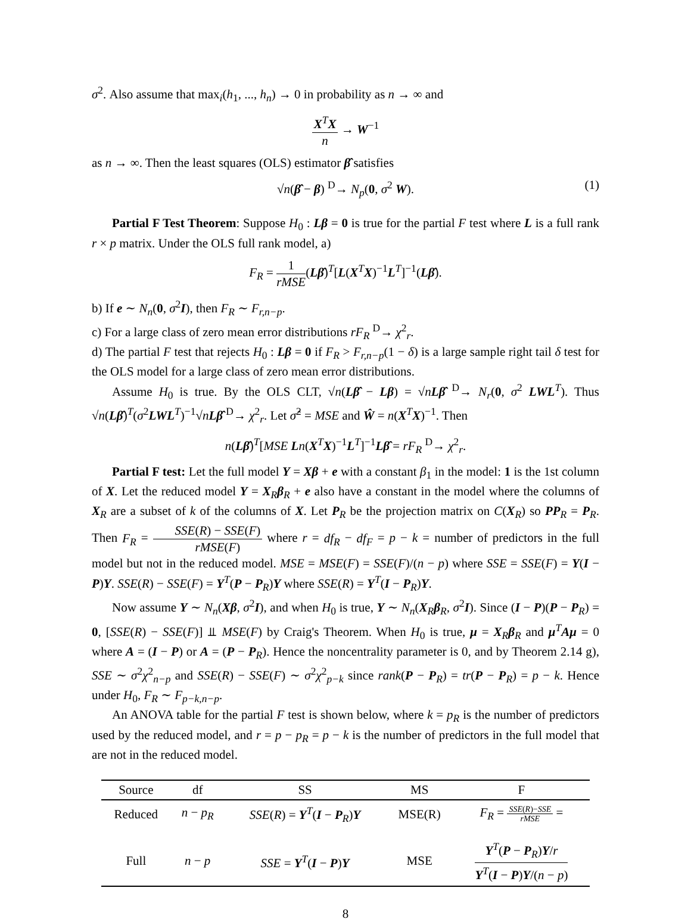σ<sup>2</sup>. Also assume that max<sub>i</sub>(h<sub>1</sub>, ..., h<sub>n</sub>) → 0 in probability as n → ∞ and
X<sup>T</sup>X n → W<sup>−1</sup>
as n → ∞. Then the least squares (OLS) estimator β̂ satisfies
√n(β̂ − β) <sup>D</sup>→ N<sub>p</sub>(0, σ<sup>2</sup> W). (1)
Partial F Test Theorem: Suppose H<sub>0</sub> : Lβ = 0 is true for the partial F test where L is a full rank r × p matrix. Under the OLS full rank model, a)
F<sub>R</sub> = 1 rMSE(Lβ̂)<sup>T</sup>[L(X<sup>T</sup>X)<sup>−1</sup>L<sup>T</sup>]<sup>−1</sup>(Lβ̂).
b) If e ∼ N<sub>n</sub>(0, σ<sup>2</sup>I), then F<sub>R</sub> ∼ F<sub>r,n−p</sub>.
c) For a large class of zero mean error distributions rF<sub>R</sub> <sup>D</sup>→ χ<sup>2</sup><sub>r</sub>.
d) The partial F test that rejects H<sub>0</sub> : Lβ = 0 if F<sub>R</sub> > F<sub>r,n−p</sub>(1 − δ) is a large sample right tail δ test for the OLS model for a large class of zero mean error distributions.
Assume H<sub>0</sub> is true. By the OLS CLT, √n(Lβ̂ − Lβ) = √nLβ̂ <sup>D</sup>→ N<sub>r</sub>(0, σ<sup>2</sup> LWL<sup>T</sup>). Thus √n(Lβ̂)<sup>T</sup>(σ<sup>2</sup>LWL<sup>T</sup>)<sup>−1</sup>√nLβ̂ <sup>D</sup>→ χ<sup>2</sup><sub>r</sub>. Let σ̂<sup>2</sup> = MSE and Ŵ = n(X<sup>T</sup>X)<sup>−1</sup>. Then
n(Lβ̂)<sup>T</sup>[MSE Ln(X<sup>T</sup>X)<sup>−1</sup>L<sup>T</sup>]<sup>−1</sup>Lβ̂ = rF<sub>R</sub> <sup>D</sup>→ χ<sup>2</sup><sub>r</sub>.
Partial F test: Let the full model Y = Xβ + e with a constant β<sub>1</sub> in the model: 1 is the 1st column of X. Let the reduced model Y = X<sub>R</sub>β<sub>R</sub> + e also have a constant in the model where the columns of X<sub>R</sub> are a subset of k of the columns of X. Let P<sub>R</sub> be the projection matrix on C(X<sub>R</sub>) so PP<sub>R</sub> = P<sub>R</sub>. Then F<sub>R</sub> = SSE(R) − SSE(F) rMSE(F) where r = df<sub>R</sub> − df<sub>F</sub> = p − k = number of predictors in the full model but not in the reduced model. MSE = MSE(F) = SSE(F)/(n − p) where SSE = SSE(F) = Y(I − P)Y. SSE(R) − SSE(F) = Y<sup>T</sup>(P − P<sub>R</sub>)Y where SSE(R) = Y<sup>T</sup>(I − P<sub>R</sub>)Y.
Now assume Y ∼ N<sub>n</sub>(Xβ, σ<sup>2</sup>I), and when H<sub>0</sub> is true, Y ∼ N<sub>n</sub>(X<sub>R</sub>β<sub>R</sub>, σ<sup>2</sup>I). Since (I − P)(P − P<sub>R</sub>) = 0, [SSE(R) − SSE(F)] ⫫ MSE(F) by Craig's Theorem. When H<sub>0</sub> is true, μ = X<sub>R</sub>β<sub>R</sub> and μ<sup>T</sup>Aμ = 0 where A = (I − P) or A = (P − P<sub>R</sub>). Hence the noncentrality parameter is 0, and by Theorem 2.14 g), SSE ∼ σ<sup>2</sup>χ<sup>2</sup><sub>n−p</sub> and SSE(R) − SSE(F) ∼ σ<sup>2</sup>χ<sup>2</sup><sub>p−k</sub> since rank(P − P<sub>R</sub>) = tr(P − P<sub>R</sub>) = p − k. Hence under H<sub>0</sub>, F<sub>R</sub> ∼ F<sub>p−k,n−p</sub>.
An ANOVA table for the partial F test is shown below, where k = p<sub>R</sub> is the number of predictors used by the reduced model, and r = p − p<sub>R</sub> = p − k is the number of predictors in the full model that are not in the reduced model.
| Source | df | SS | MS | F |
| --- | --- | --- | --- | --- |
| Reduced | n − p<sub>R</sub> | SSE ( R ) = Y<sup>T</sup>( I − P<sub>R</sub>) Y | MSE(R) | F<sub>R</sub> = SSE ( R )− SSE rMSE = |
| Full | n − p | SSE = Y<sup>T</sup>( I − P ) Y | MSE | Y<sup>T</sup>( P − P<sub>R</sub>) Y / r Y<sup>T</sup>( I − P ) Y /( n − p ) |
8